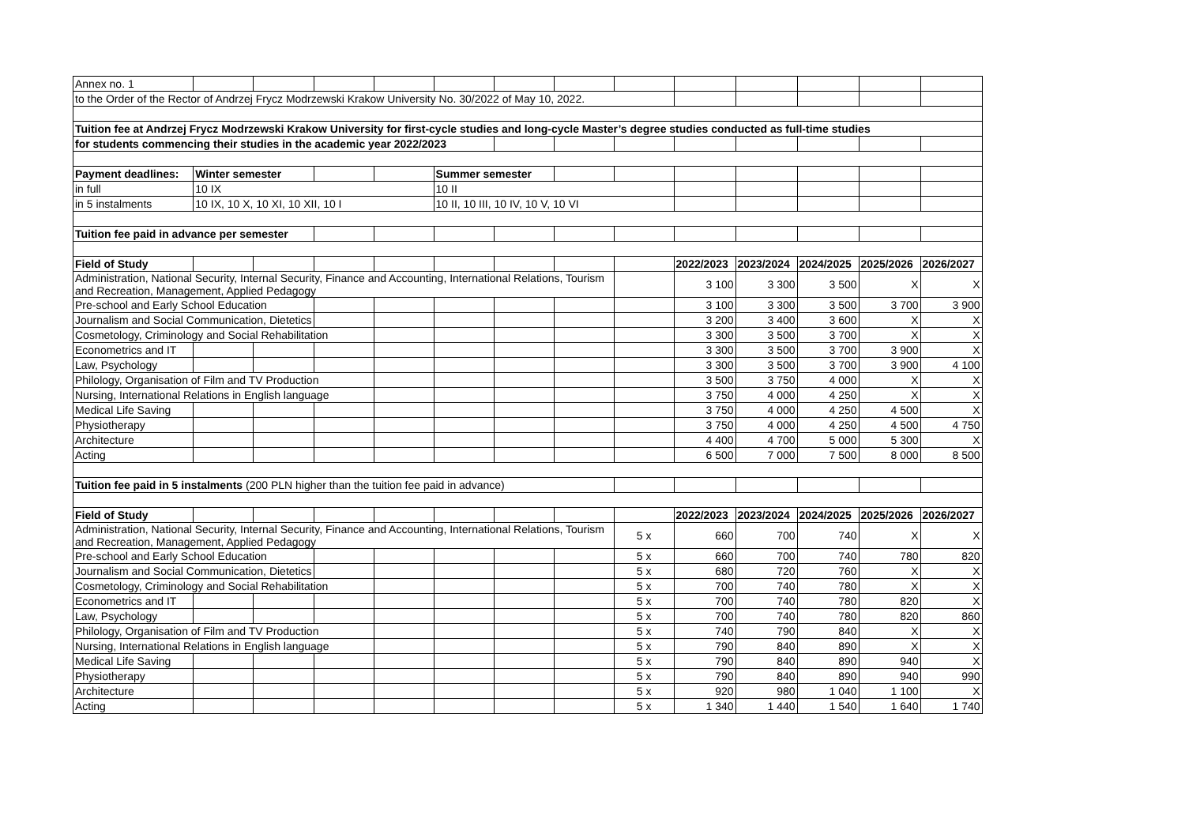| Annex no. 1 | | | | | | | | | | | | | |
| to the Order of the Rector of Andrzej Frycz Modrzewski Krakow University No. 30/2022 of May 10, 2022. | | | | | | | | | | | | | |
| Tuition fee at Andrzej Frycz Modrzewski Krakow University for first-cycle studies and long-cycle Master’s degree studies conducted as full-time studies | | | | | | | | | | | | | |
| for students commencing their studies in the academic year 2022/2023 | | | | | | | | | | | | | |
| Payment deadlines: | Winter semester | | | | Summer semester | | | | | | | | |
| in full | 10 IX | | | | 10 II | | | | | | | | |
| in 5 instalments | 10 IX, 10 X, 10 XI, 10 XII, 10 I | | | | 10 II, 10 III, 10 IV, 10 V, 10 VI | | | | | | | | |
| Tuition fee paid in advance per semester | | | | | | | | | | | | | |
| Field of Study | | | | | | | | | 2022/2023 | 2023/2024 | 2024/2025 | 2025/2026 | 2026/2027 |
| Administration, National Security, Internal Security, Finance and Accounting, International Relations, Tourism and Recreation, Management, Applied Pedagogy | | | | | | | | | 3 100 | 3 300 | 3 500 | X | X |
| Pre-school and Early School Education | | | | | | | | | 3 100 | 3 300 | 3 500 | 3 700 | 3 900 |
| Journalism and Social Communication, Dietetics | | | | | | | | | 3 200 | 3 400 | 3 600 | X | X |
| Cosmetology, Criminology and Social Rehabilitation | | | | | | | | | 3 300 | 3 500 | 3 700 | X | X |
| Econometrics and IT | | | | | | | | | 3 300 | 3 500 | 3 700 | 3 900 | X |
| Law, Psychology | | | | | | | | | 3 300 | 3 500 | 3 700 | 3 900 | 4 100 |
| Philology, Organisation of Film and TV Production | | | | | | | | | 3 500 | 3 750 | 4 000 | X | X |
| Nursing, International Relations in English language | | | | | | | | | 3 750 | 4 000 | 4 250 | X | X |
| Medical Life Saving | | | | | | | | | 3 750 | 4 000 | 4 250 | 4 500 | X |
| Physiotherapy | | | | | | | | | 3 750 | 4 000 | 4 250 | 4 500 | 4 750 |
| Architecture | | | | | | | | | 4 400 | 4 700 | 5 000 | 5 300 | X |
| Acting | | | | | | | | | 6 500 | 7 000 | 7 500 | 8 000 | 8 500 |
| Tuition fee paid in 5 instalments (200 PLN higher than the tuition fee paid in advance) | | | | | | | | | | | | | |
| Field of Study | | | | | | | | | 2022/2023 | 2023/2024 | 2024/2025 | 2025/2026 | 2026/2027 |
| Administration, National Security, Internal Security, Finance and Accounting, International Relations, Tourism and Recreation, Management, Applied Pedagogy | | | | | | | | 5 x | 660 | 700 | 740 | X | X |
| Pre-school and Early School Education | | | | | | | | 5 x | 660 | 700 | 740 | 780 | 820 |
| Journalism and Social Communication, Dietetics | | | | | | | | 5 x | 680 | 720 | 760 | X | X |
| Cosmetology, Criminology and Social Rehabilitation | | | | | | | | 5 x | 700 | 740 | 780 | X | X |
| Econometrics and IT | | | | | | | | 5 x | 700 | 740 | 780 | 820 | X |
| Law, Psychology | | | | | | | | 5 x | 700 | 740 | 780 | 820 | 860 |
| Philology, Organisation of Film and TV Production | | | | | | | | 5 x | 740 | 790 | 840 | X | X |
| Nursing, International Relations in English language | | | | | | | | 5 x | 790 | 840 | 890 | X | X |
| Medical Life Saving | | | | | | | | 5 x | 790 | 840 | 890 | 940 | X |
| Physiotherapy | | | | | | | | 5 x | 790 | 840 | 890 | 940 | 990 |
| Architecture | | | | | | | | 5 x | 920 | 980 | 1 040 | 1 100 | X |
| Acting | | | | | | | | 5 x | 1 340 | 1 440 | 1 540 | 1 640 | 1 740 |